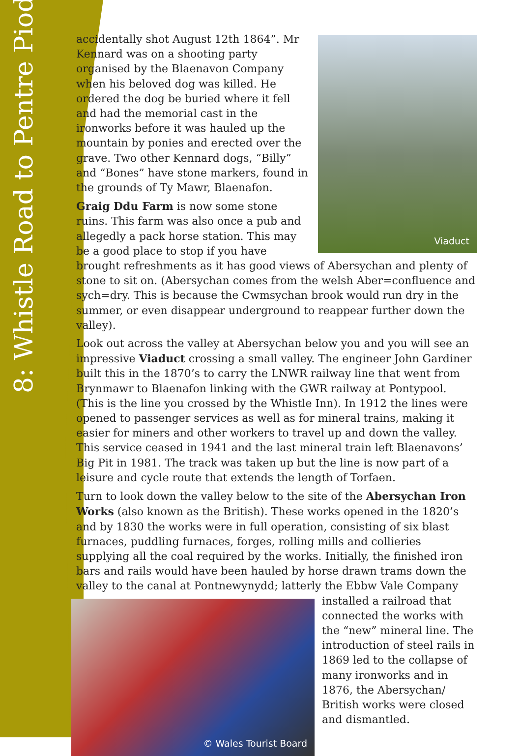8: Whistle Road to Pentre Piod
Viaduct
accidentally shot August 12th 1864”. Mr Kennard was on a shooting party organised by the Blaenavon Company when his beloved dog was killed. He ordered the dog be buried where it fell and had the memorial cast in the ironworks before it was hauled up the mountain by ponies and erected over the grave. Two other Kennard dogs, “Billy” and “Bones” have stone markers, found in the grounds of Ty Mawr, Blaenafon.
Graig Ddu Farm is now some stone ruins. This farm was also once a pub and allegedly a pack horse station. This may be a good place to stop if you have brought refreshments as it has good views of Abersychan and plenty of stone to sit on. (Abersychan comes from the welsh Aber=confluence and sych=dry. This is because the Cwmsychan brook would run dry in the summer, or even disappear underground to reappear further down the valley).
Look out across the valley at Abersychan below you and you will see an impressive Viaduct crossing a small valley. The engineer John Gardiner built this in the 1870’s to carry the LNWR railway line that went from Brynmawr to Blaenafon linking with the GWR railway at Pontypool. (This is the line you crossed by the Whistle Inn). In 1912 the lines were opened to passenger services as well as for mineral trains, making it easier for miners and other workers to travel up and down the valley. This service ceased in 1941 and the last mineral train left Blaenavons’ Big Pit in 1981. The track was taken up but the line is now part of a leisure and cycle route that extends the length of Torfaen.
Turn to look down the valley below to the site of the Abersychan Iron Works (also known as the British). These works opened in the 1820’s and by 1830 the works were in full operation, consisting of six blast furnaces, puddling furnaces, forges, rolling mills and collieries supplying all the coal required by the works. Initially, the finished iron bars and rails would have been hauled by horse drawn trams down the valley to the canal at Pontnewynydd; latterly the Ebbw Vale Company installed © Wales Tourist Board a railroad that connected the works with the “new” mineral line. The introduction of steel rails in 1869 led to the collapse of many ironworks and in 1876, the Abersychan/ British works were closed and dismantled.